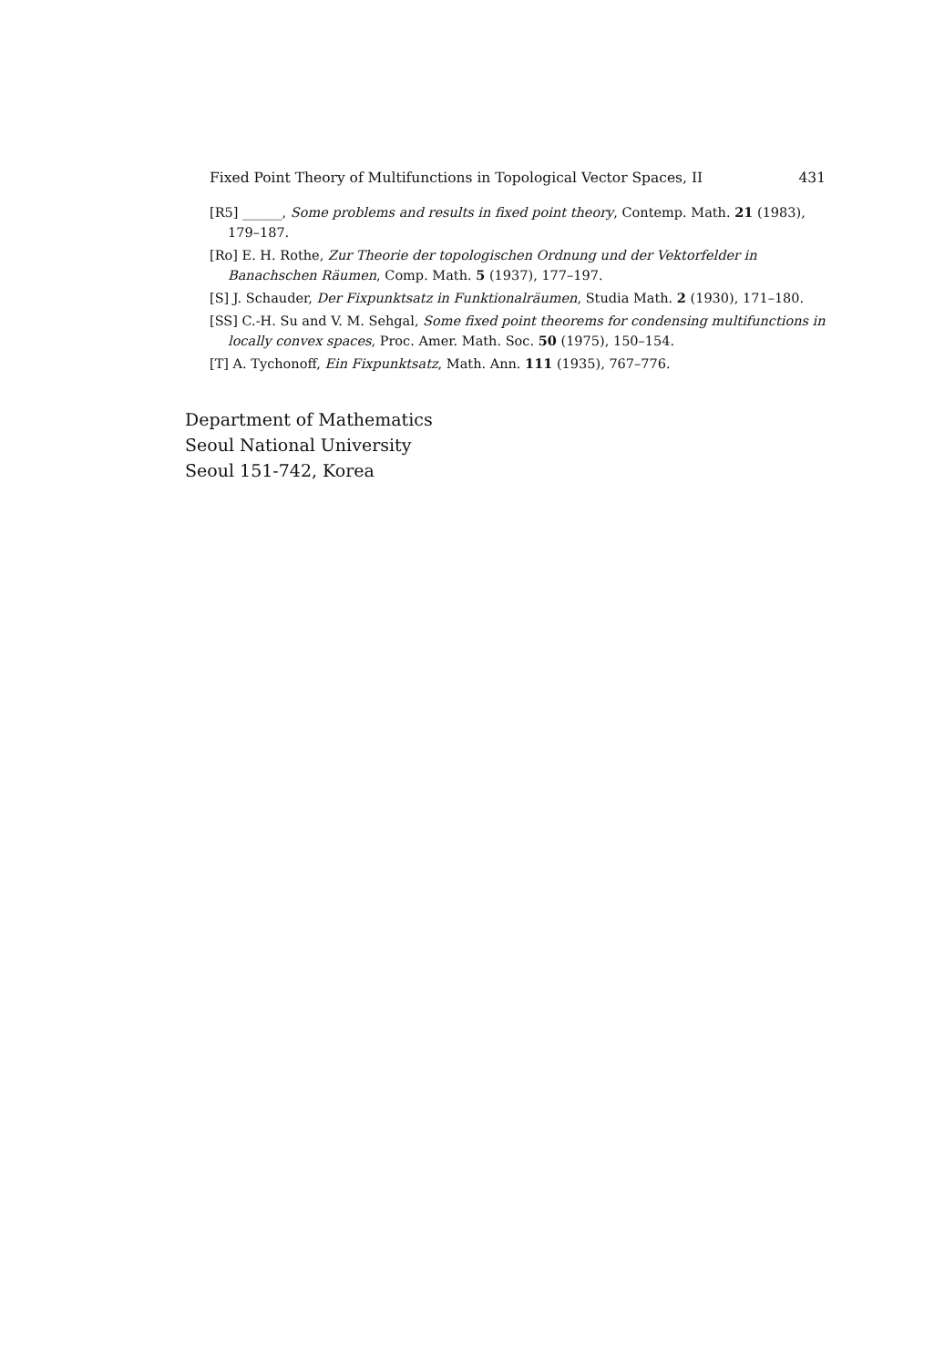Fixed Point Theory of Multifunctions in Topological Vector Spaces, II 431
[R5] ______, Some problems and results in fixed point theory, Contemp. Math. 21 (1983), 179–187.
[Ro] E. H. Rothe, Zur Theorie der topologischen Ordnung und der Vektorfelder in Banachschen Räumen, Comp. Math. 5 (1937), 177–197.
[S] J. Schauder, Der Fixpunktsatz in Funktionalräumen, Studia Math. 2 (1930), 171–180.
[SS] C.-H. Su and V. M. Sehgal, Some fixed point theorems for condensing multifunctions in locally convex spaces, Proc. Amer. Math. Soc. 50 (1975), 150–154.
[T] A. Tychonoff, Ein Fixpunktsatz, Math. Ann. 111 (1935), 767–776.
Department of Mathematics
Seoul National University
Seoul 151-742, Korea